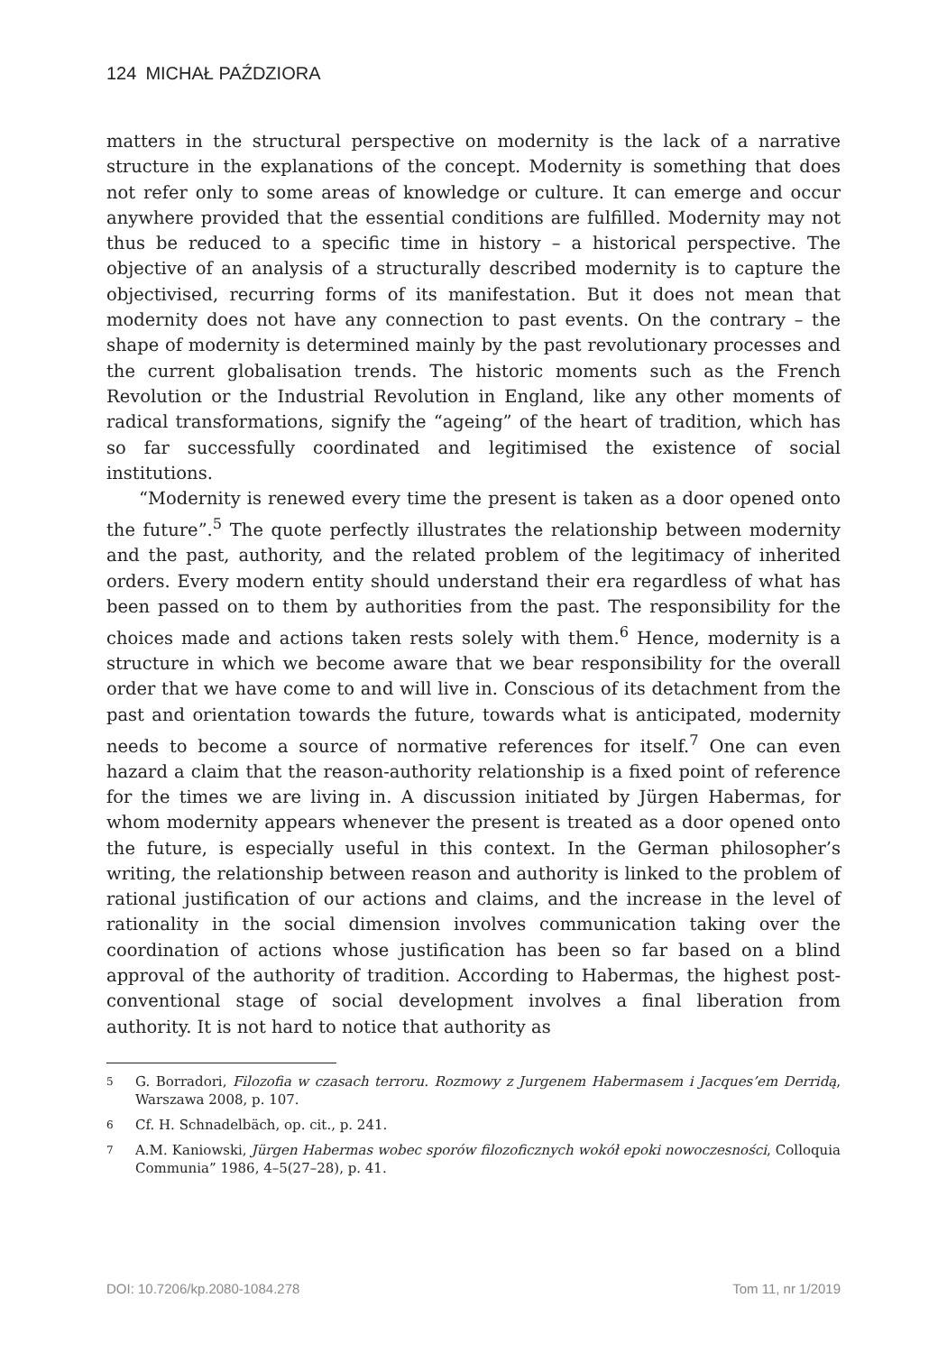124 MICHAŁ PAŹDZIORA
matters in the structural perspective on modernity is the lack of a narrative structure in the explanations of the concept. Modernity is something that does not refer only to some areas of knowledge or culture. It can emerge and occur anywhere provided that the essential conditions are fulfilled. Modernity may not thus be reduced to a specific time in history – a historical perspective. The objective of an analysis of a structurally described modernity is to capture the objectivised, recurring forms of its manifestation. But it does not mean that modernity does not have any connection to past events. On the contrary – the shape of modernity is determined mainly by the past revolutionary processes and the current globalisation trends. The historic moments such as the French Revolution or the Industrial Revolution in England, like any other moments of radical transformations, signify the “ageing” of the heart of tradition, which has so far successfully coordinated and legitimised the existence of social institutions.
“Modernity is renewed every time the present is taken as a door opened onto the future”.<sup>5</sup> The quote perfectly illustrates the relationship between modernity and the past, authority, and the related problem of the legitimacy of inherited orders. Every modern entity should understand their era regardless of what has been passed on to them by authorities from the past. The responsibility for the choices made and actions taken rests solely with them.<sup>6</sup> Hence, modernity is a structure in which we become aware that we bear responsibility for the overall order that we have come to and will live in. Conscious of its detachment from the past and orientation towards the future, towards what is anticipated, modernity needs to become a source of normative references for itself.<sup>7</sup> One can even hazard a claim that the reason-authority relationship is a fixed point of reference for the times we are living in. A discussion initiated by Jürgen Habermas, for whom modernity appears whenever the present is treated as a door opened onto the future, is especially useful in this context. In the German philosopher’s writing, the relationship between reason and authority is linked to the problem of rational justification of our actions and claims, and the increase in the level of rationality in the social dimension involves communication taking over the coordination of actions whose justification has been so far based on a blind approval of the authority of tradition. According to Habermas, the highest post-conventional stage of social development involves a final liberation from authority. It is not hard to notice that authority as
5 G. Borradori, Filozofia w czasach terroru. Rozmowy z Jurgenem Habermasem i Jacques’em Derridą, Warszawa 2008, p. 107.
6 Cf. H. Schnadelbäch, op. cit., p. 241.
7 A.M. Kaniowski, Jürgen Habermas wobec sporów filozoficznych wokół epoki nowoczesności, Colloquia Communia” 1986, 4–5(27–28), p. 41.
DOI: 10.7206/kp.2080-1084.278 Tom 11, nr 1/2019